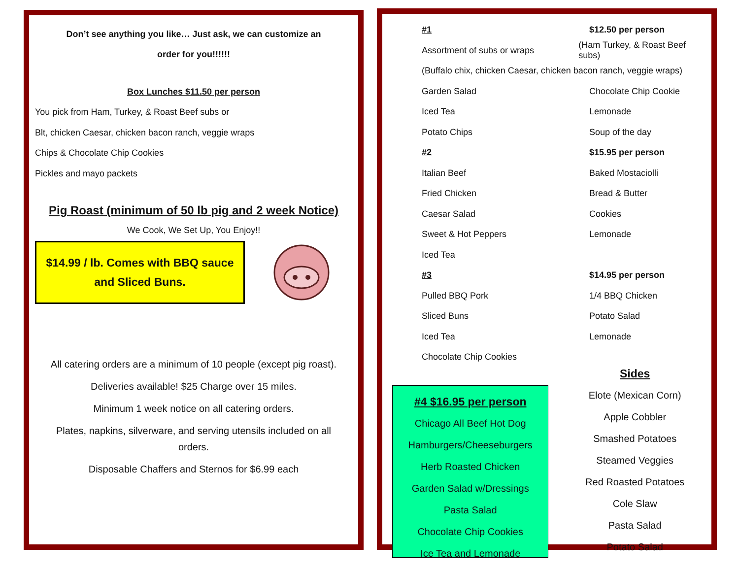Don’t see anything you like… Just ask, we can customize an
order for you!!!!!!
Box Lunches $11.50 per person
You pick from Ham, Turkey, & Roast Beef subs or
Blt, chicken Caesar, chicken bacon ranch, veggie wraps
Chips & Chocolate Chip Cookies
Pickles and mayo packets
Pig Roast (minimum of 50 lb pig and 2 week Notice)
We Cook, We Set Up, You Enjoy!!
$14.99 / lb. Comes with BBQ sauce
and Sliced Buns.
All catering orders are a minimum of 10 people (except pig roast).
Deliveries available! $25 Charge over 15 miles.
Minimum 1 week notice on all catering orders.
Plates, napkins, silverware, and serving utensils included on all orders.
Disposable Chaffers and Sternos for $6.99 each
#1 $12.50 per person
Assortment of subs or wraps (Ham Turkey, & Roast Beef subs)
(Buffalo chix, chicken Caesar, chicken bacon ranch, veggie wraps)
Garden Salad Chocolate Chip Cookie
Iced Tea Lemonade
Potato Chips Soup of the day
#2 $15.95 per person
Italian Beef Baked Mostaciolli
Fried Chicken Bread & Butter
Caesar Salad Cookies
Sweet & Hot Peppers Lemonade
Iced Tea
#3 $14.95 per person
Pulled BBQ Pork 1/4 BBQ Chicken
Sliced Buns Potato Salad
Iced Tea Lemonade
Chocolate Chip Cookies
#4 $16.95 per person
Chicago All Beef Hot Dog
Hamburgers/Cheeseburgers
Herb Roasted Chicken
Garden Salad w/Dressings
Pasta Salad
Chocolate Chip Cookies
Ice Tea and Lemonade
Sides
Elote (Mexican Corn)
Apple Cobbler
Smashed Potatoes
Steamed Veggies
Red Roasted Potatoes
Cole Slaw
Pasta Salad
Potato Salad